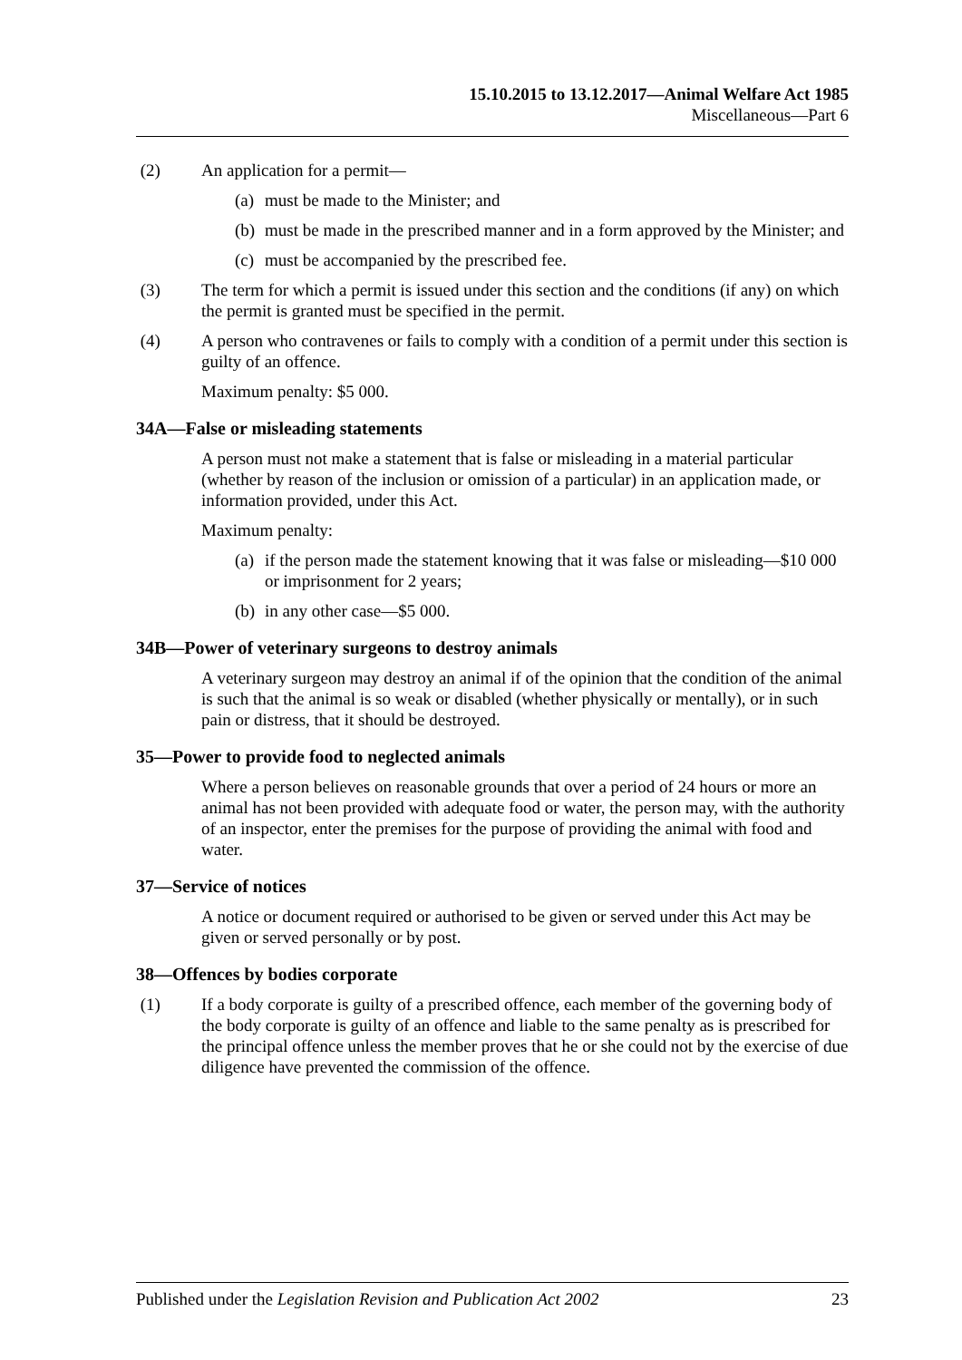15.10.2015 to 13.12.2017—Animal Welfare Act 1985
Miscellaneous—Part 6
(2) An application for a permit—
(a) must be made to the Minister; and
(b) must be made in the prescribed manner and in a form approved by the Minister; and
(c) must be accompanied by the prescribed fee.
(3) The term for which a permit is issued under this section and the conditions (if any) on which the permit is granted must be specified in the permit.
(4) A person who contravenes or fails to comply with a condition of a permit under this section is guilty of an offence.
Maximum penalty: $5 000.
34A—False or misleading statements
A person must not make a statement that is false or misleading in a material particular (whether by reason of the inclusion or omission of a particular) in an application made, or information provided, under this Act.
Maximum penalty:
(a) if the person made the statement knowing that it was false or misleading—$10 000 or imprisonment for 2 years;
(b) in any other case—$5 000.
34B—Power of veterinary surgeons to destroy animals
A veterinary surgeon may destroy an animal if of the opinion that the condition of the animal is such that the animal is so weak or disabled (whether physically or mentally), or in such pain or distress, that it should be destroyed.
35—Power to provide food to neglected animals
Where a person believes on reasonable grounds that over a period of 24 hours or more an animal has not been provided with adequate food or water, the person may, with the authority of an inspector, enter the premises for the purpose of providing the animal with food and water.
37—Service of notices
A notice or document required or authorised to be given or served under this Act may be given or served personally or by post.
38—Offences by bodies corporate
(1) If a body corporate is guilty of a prescribed offence, each member of the governing body of the body corporate is guilty of an offence and liable to the same penalty as is prescribed for the principal offence unless the member proves that he or she could not by the exercise of due diligence have prevented the commission of the offence.
Published under the Legislation Revision and Publication Act 2002 23